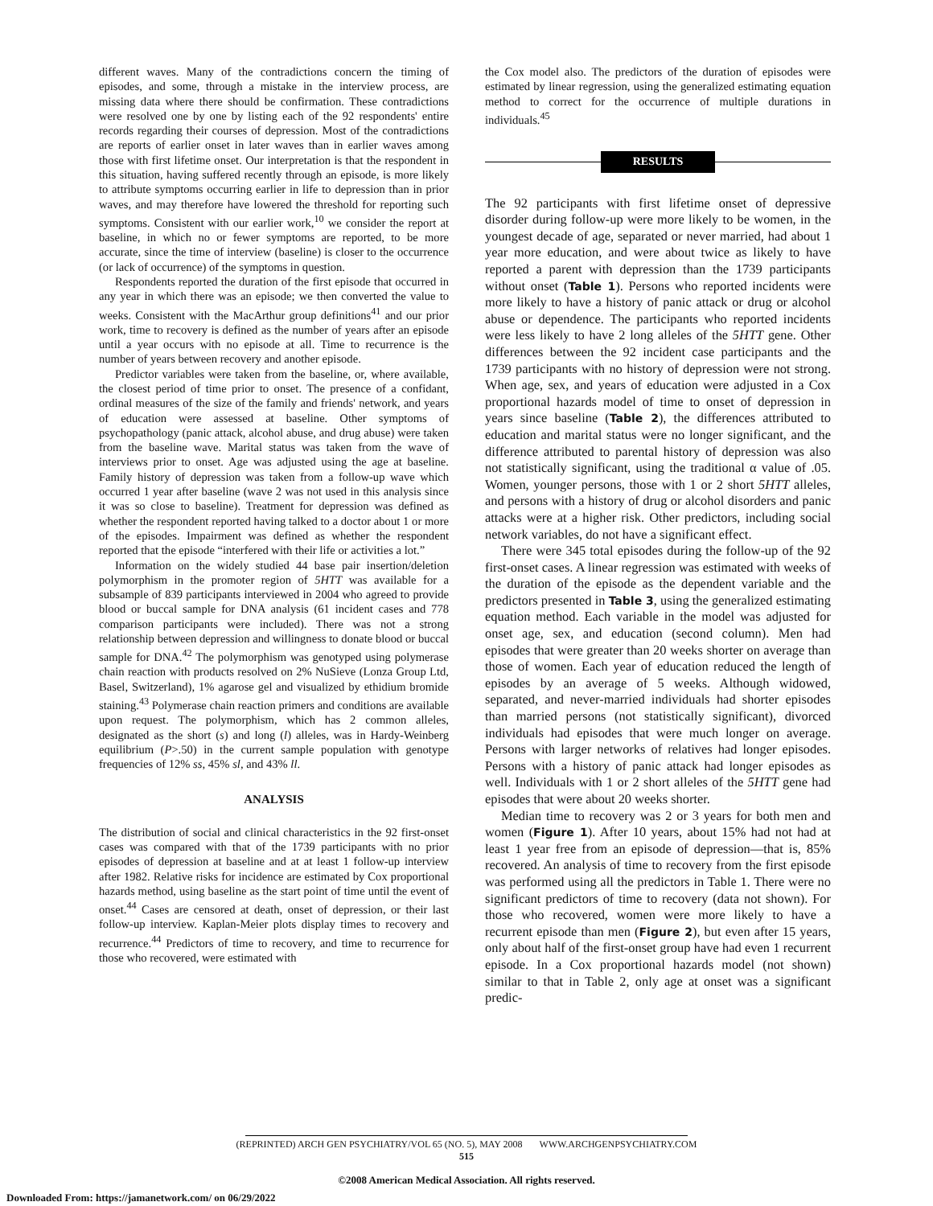different waves. Many of the contradictions concern the timing of episodes, and some, through a mistake in the interview process, are missing data where there should be confirmation. These contradictions were resolved one by one by listing each of the 92 respondents' entire records regarding their courses of depression. Most of the contradictions are reports of earlier onset in later waves than in earlier waves among those with first lifetime onset. Our interpretation is that the respondent in this situation, having suffered recently through an episode, is more likely to attribute symptoms occurring earlier in life to depression than in prior waves, and may therefore have lowered the threshold for reporting such symptoms. Consistent with our earlier work,<sup>10</sup> we consider the report at baseline, in which no or fewer symptoms are reported, to be more accurate, since the time of interview (baseline) is closer to the occurrence (or lack of occurrence) of the symptoms in question.
Respondents reported the duration of the first episode that occurred in any year in which there was an episode; we then converted the value to weeks. Consistent with the MacArthur group definitions<sup>41</sup> and our prior work, time to recovery is defined as the number of years after an episode until a year occurs with no episode at all. Time to recurrence is the number of years between recovery and another episode.
Predictor variables were taken from the baseline, or, where available, the closest period of time prior to onset. The presence of a confidant, ordinal measures of the size of the family and friends' network, and years of education were assessed at baseline. Other symptoms of psychopathology (panic attack, alcohol abuse, and drug abuse) were taken from the baseline wave. Marital status was taken from the wave of interviews prior to onset. Age was adjusted using the age at baseline. Family history of depression was taken from a follow-up wave which occurred 1 year after baseline (wave 2 was not used in this analysis since it was so close to baseline). Treatment for depression was defined as whether the respondent reported having talked to a doctor about 1 or more of the episodes. Impairment was defined as whether the respondent reported that the episode “interfered with their life or activities a lot.”
Information on the widely studied 44 base pair insertion/deletion polymorphism in the promoter region of 5HTT was available for a subsample of 839 participants interviewed in 2004 who agreed to provide blood or buccal sample for DNA analysis (61 incident cases and 778 comparison participants were included). There was not a strong relationship between depression and willingness to donate blood or buccal sample for DNA.<sup>42</sup> The polymorphism was genotyped using polymerase chain reaction with products resolved on 2% NuSieve (Lonza Group Ltd, Basel, Switzerland), 1% agarose gel and visualized by ethidium bromide staining.<sup>43</sup> Polymerase chain reaction primers and conditions are available upon request. The polymorphism, which has 2 common alleles, designated as the short (s) and long (l) alleles, was in Hardy-Weinberg equilibrium (P>.50) in the current sample population with genotype frequencies of 12% ss, 45% sl, and 43% ll.
ANALYSIS
The distribution of social and clinical characteristics in the 92 first-onset cases was compared with that of the 1739 participants with no prior episodes of depression at baseline and at at least 1 follow-up interview after 1982. Relative risks for incidence are estimated by Cox proportional hazards method, using baseline as the start point of time until the event of onset.<sup>44</sup> Cases are censored at death, onset of depression, or their last follow-up interview. Kaplan-Meier plots display times to recovery and recurrence.<sup>44</sup> Predictors of time to recovery, and time to recurrence for those who recovered, were estimated with
the Cox model also. The predictors of the duration of episodes were estimated by linear regression, using the generalized estimating equation method to correct for the occurrence of multiple durations in individuals.<sup>45</sup>
RESULTS
The 92 participants with first lifetime onset of depressive disorder during follow-up were more likely to be women, in the youngest decade of age, separated or never married, had about 1 year more education, and were about twice as likely to have reported a parent with depression than the 1739 participants without onset (Table 1). Persons who reported incidents were more likely to have a history of panic attack or drug or alcohol abuse or dependence. The participants who reported incidents were less likely to have 2 long alleles of the 5HTT gene. Other differences between the 92 incident case participants and the 1739 participants with no history of depression were not strong. When age, sex, and years of education were adjusted in a Cox proportional hazards model of time to onset of depression in years since baseline (Table 2), the differences attributed to education and marital status were no longer significant, and the difference attributed to parental history of depression was also not statistically significant, using the traditional α value of .05. Women, younger persons, those with 1 or 2 short 5HTT alleles, and persons with a history of drug or alcohol disorders and panic attacks were at a higher risk. Other predictors, including social network variables, do not have a significant effect.
There were 345 total episodes during the follow-up of the 92 first-onset cases. A linear regression was estimated with weeks of the duration of the episode as the dependent variable and the predictors presented in Table 3, using the generalized estimating equation method. Each variable in the model was adjusted for onset age, sex, and education (second column). Men had episodes that were greater than 20 weeks shorter on average than those of women. Each year of education reduced the length of episodes by an average of 5 weeks. Although widowed, separated, and never-married individuals had shorter episodes than married persons (not statistically significant), divorced individuals had episodes that were much longer on average. Persons with larger networks of relatives had longer episodes. Persons with a history of panic attack had longer episodes as well. Individuals with 1 or 2 short alleles of the 5HTT gene had episodes that were about 20 weeks shorter.
Median time to recovery was 2 or 3 years for both men and women (Figure 1). After 10 years, about 15% had not had at least 1 year free from an episode of depression—that is, 85% recovered. An analysis of time to recovery from the first episode was performed using all the predictors in Table 1. There were no significant predictors of time to recovery (data not shown). For those who recovered, women were more likely to have a recurrent episode than men (Figure 2), but even after 15 years, only about half of the first-onset group have had even 1 recurrent episode. In a Cox proportional hazards model (not shown) similar to that in Table 2, only age at onset was a significant predic-
(REPRINTED) ARCH GEN PSYCHIATRY/VOL 65 (NO. 5), MAY 2008 WWW.ARCHGENPSYCHIATRY.COM
515
©2008 American Medical Association. All rights reserved.
Downloaded From: https://jamanetwork.com/ on 06/29/2022